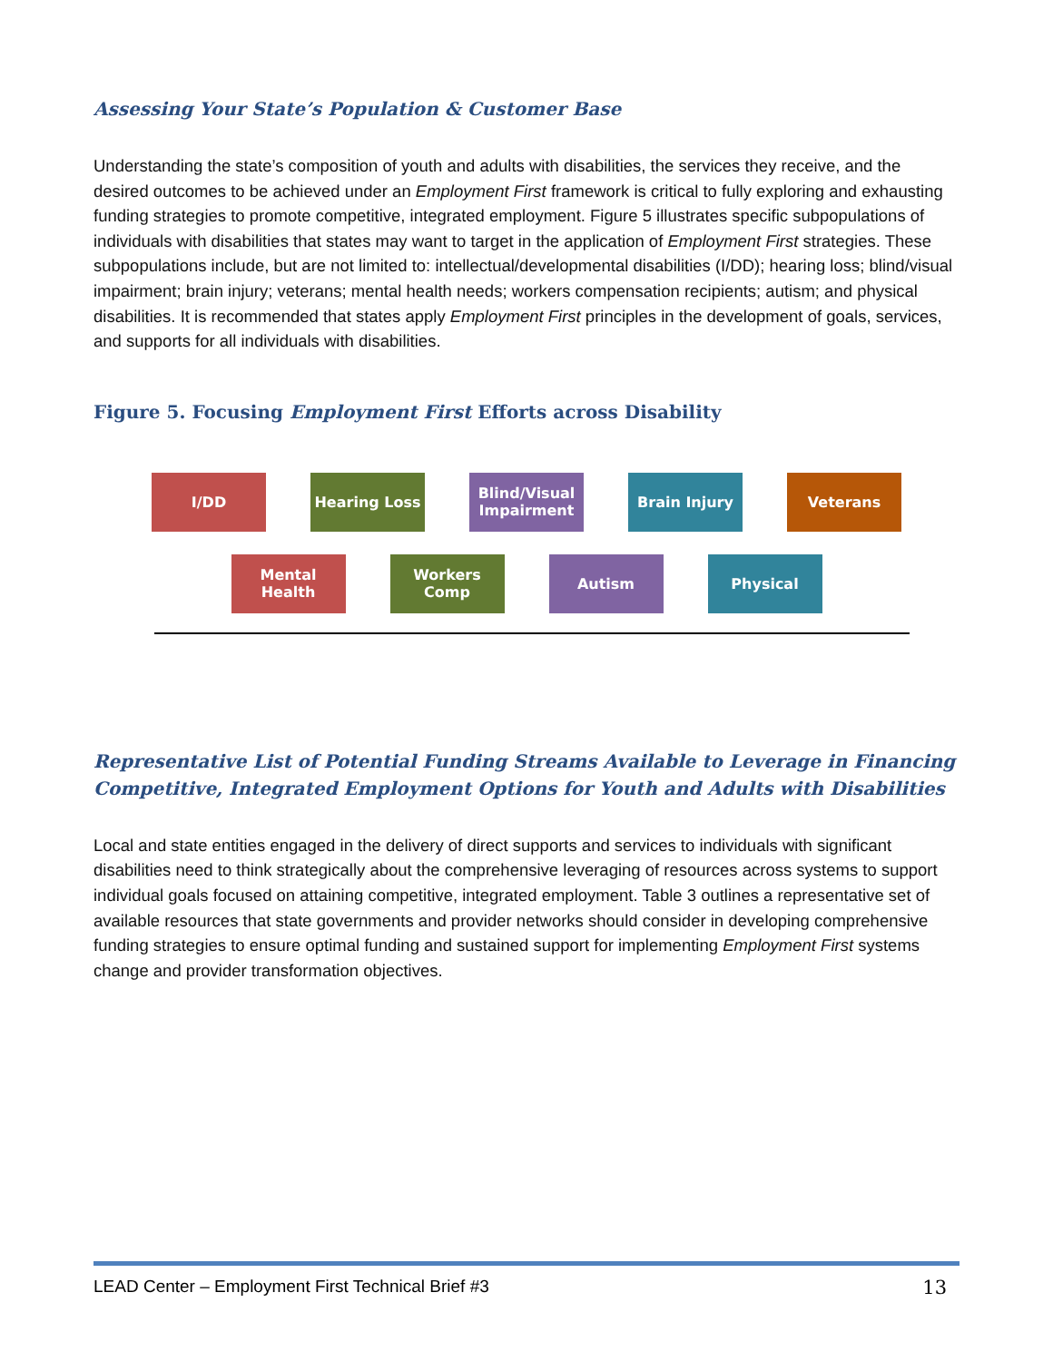Assessing Your State’s Population & Customer Base
Understanding the state’s composition of youth and adults with disabilities, the services they receive, and the desired outcomes to be achieved under an Employment First framework is critical to fully exploring and exhausting funding strategies to promote competitive, integrated employment. Figure 5 illustrates specific subpopulations of individuals with disabilities that states may want to target in the application of Employment First strategies. These subpopulations include, but are not limited to: intellectual/developmental disabilities (I/DD); hearing loss; blind/visual impairment; brain injury; veterans; mental health needs; workers compensation recipients; autism; and physical disabilities. It is recommended that states apply Employment First principles in the development of goals, services, and supports for all individuals with disabilities.
Figure 5. Focusing Employment First Efforts across Disability
I/DD Hearing Loss Blind/Visual Impairment
Brain Injury Veterans
Mental Health Workers Comp Autism Physical
Representative List of Potential Funding Streams Available to Leverage in Financing Competitive, Integrated Employment Options for Youth and Adults with Disabilities
Local and state entities engaged in the delivery of direct supports and services to individuals with significant disabilities need to think strategically about the comprehensive leveraging of resources across systems to support individual goals focused on attaining competitive, integrated employment. Table 3 outlines a representative set of available resources that state governments and provider networks should consider in developing comprehensive funding strategies to ensure optimal funding and sustained support for implementing Employment First systems change and provider transformation objectives.
LEAD Center – Employment First Technical Brief #3 13